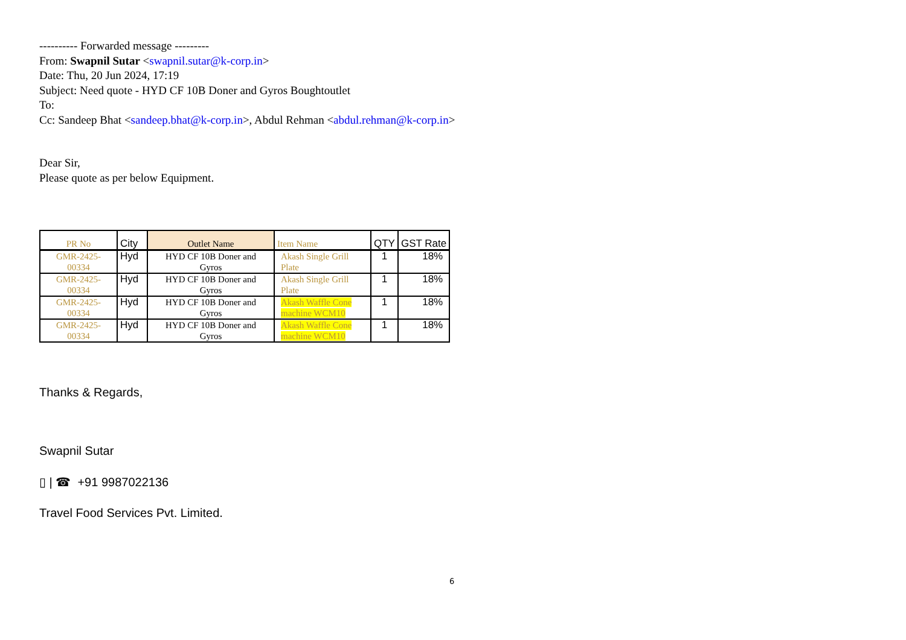---------- Forwarded message ---------
From: Swapnil Sutar <swapnil.sutar@k-corp.in>
Date: Thu, 20 Jun 2024, 17:19
Subject: Need quote - HYD CF 10B Doner and Gyros Boughtoutlet
To:
Cc: Sandeep Bhat <sandeep.bhat@k-corp.in>, Abdul Rehman <abdul.rehman@k-corp.in>
Dear Sir,
Please quote as per below Equipment.
| PR No | City | Outlet Name | Item Name | QTY | GST Rate |
| --- | --- | --- | --- | --- | --- |
| GMR-2425- 00334 | Hyd | HYD CF 10B Doner and Gyros | Akash Single Grill Plate | 1 | 18% |
| GMR-2425- 00334 | Hyd | HYD CF 10B Doner and Gyros | Akash Single Grill Plate | 1 | 18% |
| GMR-2425- 00334 | Hyd | HYD CF 10B Doner and Gyros | Akash Waffle Cone machine WCM10 | 1 | 18% |
| GMR-2425- 00334 | Hyd | HYD CF 10B Doner and Gyros | Akash Waffle Cone machine WCM10 | 1 | 18% |
Thanks & Regards,
Swapnil Sutar
▯ | ☎ +91 9987022136
Travel Food Services Pvt. Limited.
6